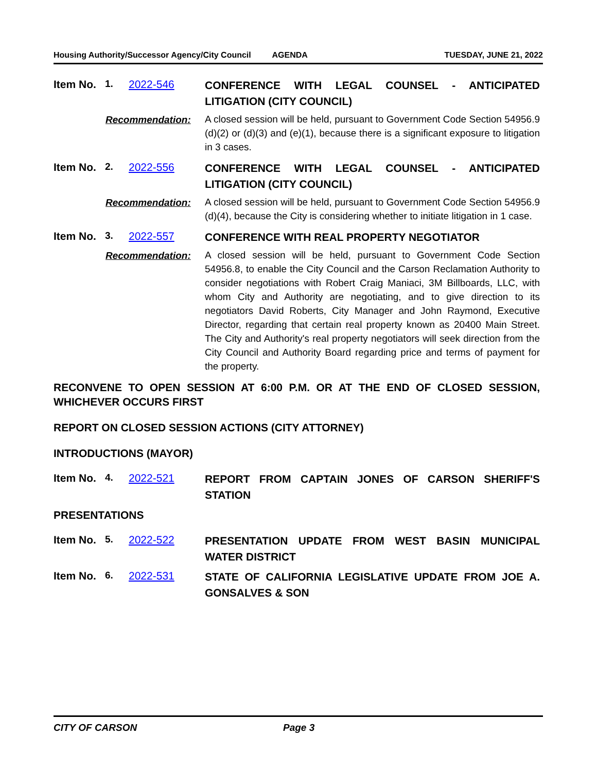Housing Authority/Successor Agency/City Council AGENDA TUESDAY, JUNE 21, 2022
Item No. 1. 2022-546 CONFERENCE WITH LEGAL COUNSEL - ANTICIPATED LITIGATION (CITY COUNCIL)
Recommendation: A closed session will be held, pursuant to Government Code Section 54956.9 (d)(2) or (d)(3) and (e)(1), because there is a significant exposure to litigation in 3 cases.
Item No. 2. 2022-556 CONFERENCE WITH LEGAL COUNSEL - ANTICIPATED LITIGATION (CITY COUNCIL)
Recommendation: A closed session will be held, pursuant to Government Code Section 54956.9 (d)(4), because the City is considering whether to initiate litigation in 1 case.
Item No. 3. 2022-557 CONFERENCE WITH REAL PROPERTY NEGOTIATOR
Recommendation: A closed session will be held, pursuant to Government Code Section 54956.8, to enable the City Council and the Carson Reclamation Authority to consider negotiations with Robert Craig Maniaci, 3M Billboards, LLC, with whom City and Authority are negotiating, and to give direction to its negotiators David Roberts, City Manager and John Raymond, Executive Director, regarding that certain real property known as 20400 Main Street. The City and Authority's real property negotiators will seek direction from the City Council and Authority Board regarding price and terms of payment for the property.
RECONVENE TO OPEN SESSION AT 6:00 P.M. OR AT THE END OF CLOSED SESSION, WHICHEVER OCCURS FIRST
REPORT ON CLOSED SESSION ACTIONS (CITY ATTORNEY)
INTRODUCTIONS (MAYOR)
Item No. 4. 2022-521 REPORT FROM CAPTAIN JONES OF CARSON SHERIFF'S STATION
PRESENTATIONS
Item No. 5. 2022-522 PRESENTATION UPDATE FROM WEST BASIN MUNICIPAL WATER DISTRICT
Item No. 6. 2022-531 STATE OF CALIFORNIA LEGISLATIVE UPDATE FROM JOE A. GONSALVES & SON
CITY OF CARSON Page 3